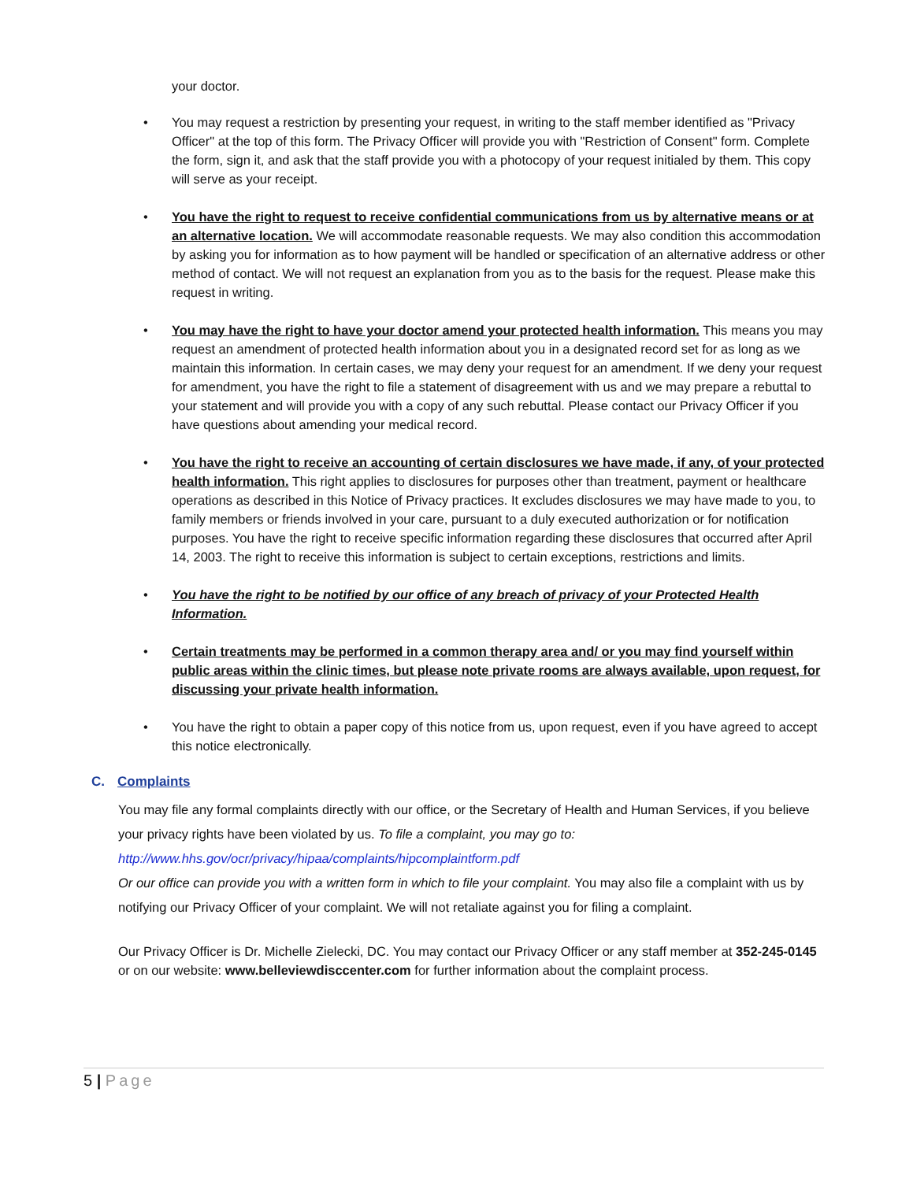your doctor.
• You may request a restriction by presenting your request, in writing to the staff member identified as "Privacy Officer" at the top of this form. The Privacy Officer will provide you with "Restriction of Consent" form. Complete the form, sign it, and ask that the staff provide you with a photocopy of your request initialed by them. This copy will serve as your receipt.
• You have the right to request to receive confidential communications from us by alternative means or at an alternative location. We will accommodate reasonable requests. We may also condition this accommodation by asking you for information as to how payment will be handled or specification of an alternative address or other method of contact. We will not request an explanation from you as to the basis for the request. Please make this request in writing.
• You may have the right to have your doctor amend your protected health information. This means you may request an amendment of protected health information about you in a designated record set for as long as we maintain this information. In certain cases, we may deny your request for an amendment. If we deny your request for amendment, you have the right to file a statement of disagreement with us and we may prepare a rebuttal to your statement and will provide you with a copy of any such rebuttal. Please contact our Privacy Officer if you have questions about amending your medical record.
• You have the right to receive an accounting of certain disclosures we have made, if any, of your protected health information. This right applies to disclosures for purposes other than treatment, payment or healthcare operations as described in this Notice of Privacy practices. It excludes disclosures we may have made to you, to family members or friends involved in your care, pursuant to a duly executed authorization or for notification purposes. You have the right to receive specific information regarding these disclosures that occurred after April 14, 2003. The right to receive this information is subject to certain exceptions, restrictions and limits.
• You have the right to be notified by our office of any breach of privacy of your Protected Health Information.
• Certain treatments may be performed in a common therapy area and/ or you may find yourself within public areas within the clinic times, but please note private rooms are always available, upon request, for discussing your private health information.
• You have the right to obtain a paper copy of this notice from us, upon request, even if you have agreed to accept this notice electronically.
C. Complaints
You may file any formal complaints directly with our office, or the Secretary of Health and Human Services, if you believe your privacy rights have been violated by us. To file a complaint, you may go to:
http://www.hhs.gov/ocr/privacy/hipaa/complaints/hipcomplaintform.pdf
Or our office can provide you with a written form in which to file your complaint. You may also file a complaint with us by notifying our Privacy Officer of your complaint. We will not retaliate against you for filing a complaint.
Our Privacy Officer is Dr. Michelle Zielecki, DC. You may contact our Privacy Officer or any staff member at 352-245-0145 or on our website: www.belleviewdisccenter.com for further information about the complaint process.
5 | Page